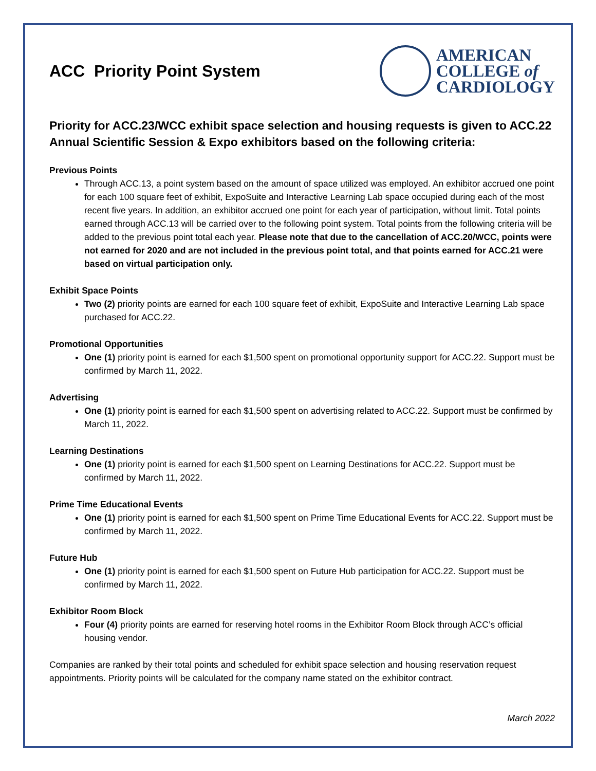ACC Priority Point System
AMERICAN
COLLEGE of
CARDIOLOGY
Priority for ACC.23/WCC exhibit space selection and housing requests is given to ACC.22 Annual Scientific Session & Expo exhibitors based on the following criteria:
Previous Points
Through ACC.13, a point system based on the amount of space utilized was employed. An exhibitor accrued one point for each 100 square feet of exhibit, ExpoSuite and Interactive Learning Lab space occupied during each of the most recent five years. In addition, an exhibitor accrued one point for each year of participation, without limit. Total points earned through ACC.13 will be carried over to the following point system. Total points from the following criteria will be added to the previous point total each year. Please note that due to the cancellation of ACC.20/WCC, points were not earned for 2020 and are not included in the previous point total, and that points earned for ACC.21 were based on virtual participation only.
Exhibit Space Points
Two (2) priority points are earned for each 100 square feet of exhibit, ExpoSuite and Interactive Learning Lab space purchased for ACC.22.
Promotional Opportunities
One (1) priority point is earned for each $1,500 spent on promotional opportunity support for ACC.22. Support must be confirmed by March 11, 2022.
Advertising
One (1) priority point is earned for each $1,500 spent on advertising related to ACC.22. Support must be confirmed by March 11, 2022.
Learning Destinations
One (1) priority point is earned for each $1,500 spent on Learning Destinations for ACC.22. Support must be confirmed by March 11, 2022.
Prime Time Educational Events
One (1) priority point is earned for each $1,500 spent on Prime Time Educational Events for ACC.22. Support must be confirmed by March 11, 2022.
Future Hub
One (1) priority point is earned for each $1,500 spent on Future Hub participation for ACC.22. Support must be confirmed by March 11, 2022.
Exhibitor Room Block
Four (4) priority points are earned for reserving hotel rooms in the Exhibitor Room Block through ACC’s official housing vendor.
Companies are ranked by their total points and scheduled for exhibit space selection and housing reservation request appointments. Priority points will be calculated for the company name stated on the exhibitor contract.
March 2022